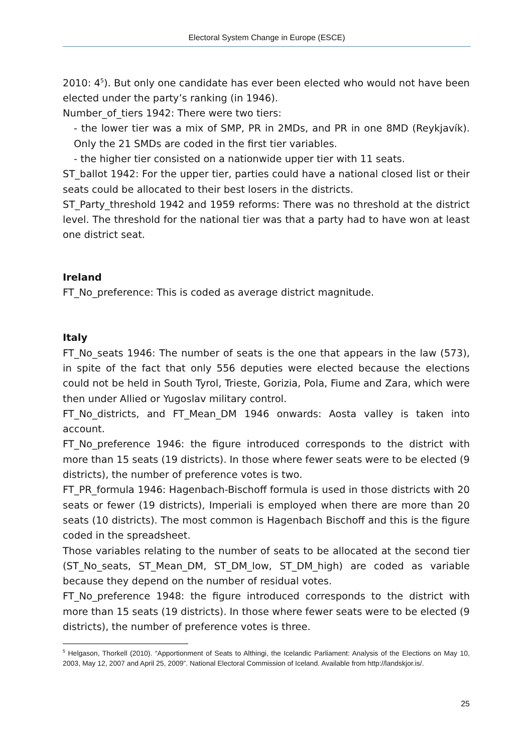Electoral System Change in Europe (ESCE)
2010: 4<sup>5</sup>). But only one candidate has ever been elected who would not have been elected under the party’s ranking (in 1946).
Number_of_tiers 1942: There were two tiers:
- the lower tier was a mix of SMP, PR in 2MDs, and PR in one 8MD (Reykjavík). Only the 21 SMDs are coded in the first tier variables.
- the higher tier consisted on a nationwide upper tier with 11 seats.
ST_ballot 1942: For the upper tier, parties could have a national closed list or their seats could be allocated to their best losers in the districts.
ST_Party_threshold 1942 and 1959 reforms: There was no threshold at the district level. The threshold for the national tier was that a party had to have won at least one district seat.
Ireland
FT_No_preference: This is coded as average district magnitude.
Italy
FT_No_seats 1946: The number of seats is the one that appears in the law (573), in spite of the fact that only 556 deputies were elected because the elections could not be held in South Tyrol, Trieste, Gorizia, Pola, Fiume and Zara, which were then under Allied or Yugoslav military control.
FT_No_districts, and FT_Mean_DM 1946 onwards: Aosta valley is taken into account.
FT_No_preference 1946: the figure introduced corresponds to the district with more than 15 seats (19 districts). In those where fewer seats were to be elected (9 districts), the number of preference votes is two.
FT_PR_formula 1946: Hagenbach-Bischoff formula is used in those districts with 20 seats or fewer (19 districts), Imperiali is employed when there are more than 20 seats (10 districts). The most common is Hagenbach Bischoff and this is the figure coded in the spreadsheet.
Those variables relating to the number of seats to be allocated at the second tier (ST_No_seats, ST_Mean_DM, ST_DM_low, ST_DM_high) are coded as variable because they depend on the number of residual votes.
FT_No_preference 1948: the figure introduced corresponds to the district with more than 15 seats (19 districts). In those where fewer seats were to be elected (9 districts), the number of preference votes is three.
<sup>5</sup> Helgason, Thorkell (2010). “Apportionment of Seats to Althingi, the Icelandic Parliament: Analysis of the Elections on May 10, 2003, May 12, 2007 and April 25, 2009”. National Electoral Commission of Iceland. Available from http://landskjor.is/.
25